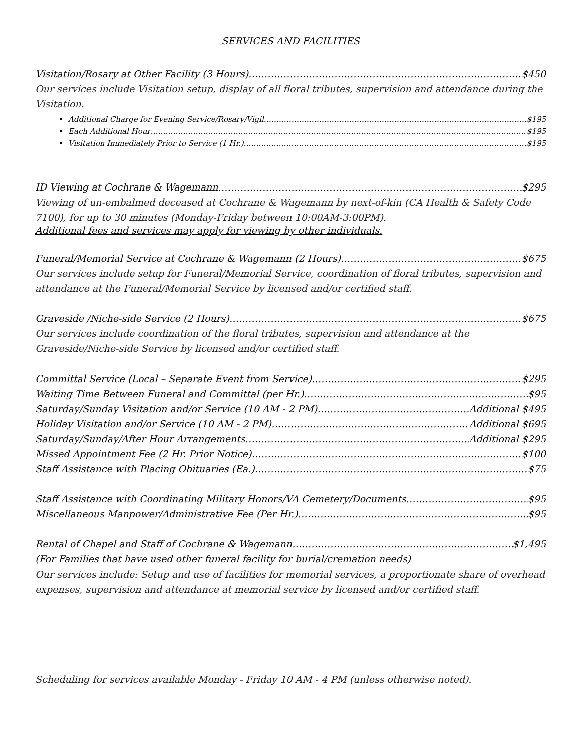SERVICES AND FACILITIES
Visitation/Rosary at Other Facility (3 Hours) $450
Our services include Visitation setup, display of all floral tributes, supervision and attendance during the Visitation.
Additional Charge for Evening Service/Rosary/Vigil $195
Each Additional Hour $195
Visitation Immediately Prior to Service (1 Hr.) $195
ID Viewing at Cochrane & Wagemann $295
Viewing of un-embalmed deceased at Cochrane & Wagemann by next-of-kin (CA Health & Safety Code 7100), for up to 30 minutes (Monday-Friday between 10:00AM-3:00PM).
Additional fees and services may apply for viewing by other individuals.
Funeral/Memorial Service at Cochrane & Wagemann (2 Hours) $675
Our services include setup for Funeral/Memorial Service, coordination of floral tributes, supervision and attendance at the Funeral/Memorial Service by licensed and/or certified staff.
Graveside /Niche-side Service (2 Hours) $675
Our services include coordination of the floral tributes, supervision and attendance at the Graveside/Niche-side Service by licensed and/or certified staff.
Committal Service (Local – Separate Event from Service) $295
Waiting Time Between Funeral and Committal (per Hr.) $95
Saturday/Sunday Visitation and/or Service (10 AM - 2 PM) Additional $495
Holiday Visitation and/or Service (10 AM - 2 PM) Additional $695
Saturday/Sunday/After Hour Arrangements Additional $295
Missed Appointment Fee (2 Hr. Prior Notice) $100
Staff Assistance with Placing Obituaries (Ea.) $75
Staff Assistance with Coordinating Military Honors/VA Cemetery/Documents $95
Miscellaneous Manpower/Administrative Fee (Per Hr.) $95
Rental of Chapel and Staff of Cochrane & Wagemann $1,495
(For Families that have used other funeral facility for burial/cremation needs)
Our services include: Setup and use of facilities for memorial services, a proportionate share of overhead expenses, supervision and attendance at memorial service by licensed and/or certified staff.
Scheduling for services available Monday - Friday 10 AM - 4 PM (unless otherwise noted).